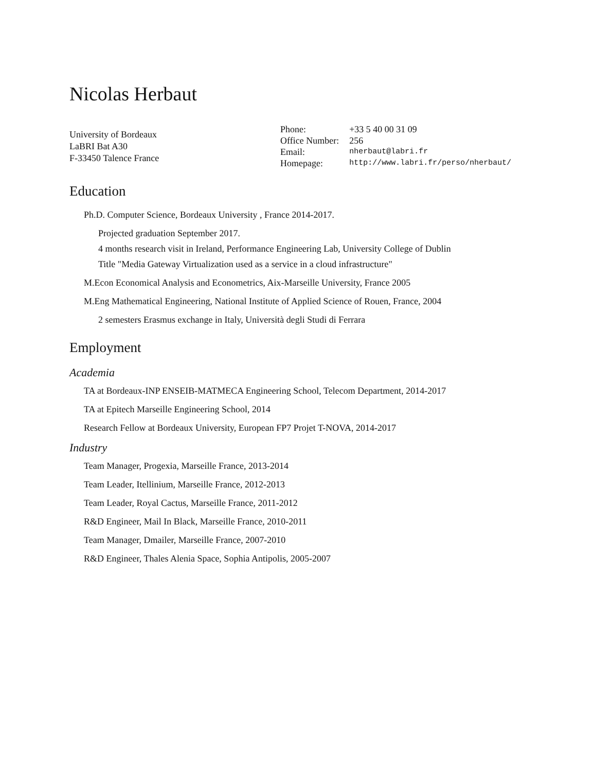Nicolas Herbaut
University of Bordeaux
LaBRI Bat A30
F-33450 Talence France
| Phone: | +33 5 40 00 31 09 |
| Office Number: | 256 |
| Email: | nherbaut@labri.fr |
| Homepage: | http://www.labri.fr/perso/nherbaut/ |
Education
Ph.D. Computer Science, Bordeaux University , France 2014-2017.
Projected graduation September 2017.
4 months research visit in Ireland, Performance Engineering Lab, University College of Dublin
Title "Media Gateway Virtualization used as a service in a cloud infrastructure"
M.Econ Economical Analysis and Econometrics, Aix-Marseille University, France 2005
M.Eng Mathematical Engineering, National Institute of Applied Science of Rouen, France, 2004
2 semesters Erasmus exchange in Italy, Università degli Studi di Ferrara
Employment
Academia
TA at Bordeaux-INP ENSEIB-MATMECA Engineering School, Telecom Department, 2014-2017
TA at Epitech Marseille Engineering School, 2014
Research Fellow at Bordeaux University, European FP7 Projet T-NOVA, 2014-2017
Industry
Team Manager, Progexia, Marseille France, 2013-2014
Team Leader, Itellinium, Marseille France, 2012-2013
Team Leader, Royal Cactus, Marseille France, 2011-2012
R&D Engineer, Mail In Black, Marseille France, 2010-2011
Team Manager, Dmailer, Marseille France, 2007-2010
R&D Engineer, Thales Alenia Space, Sophia Antipolis, 2005-2007